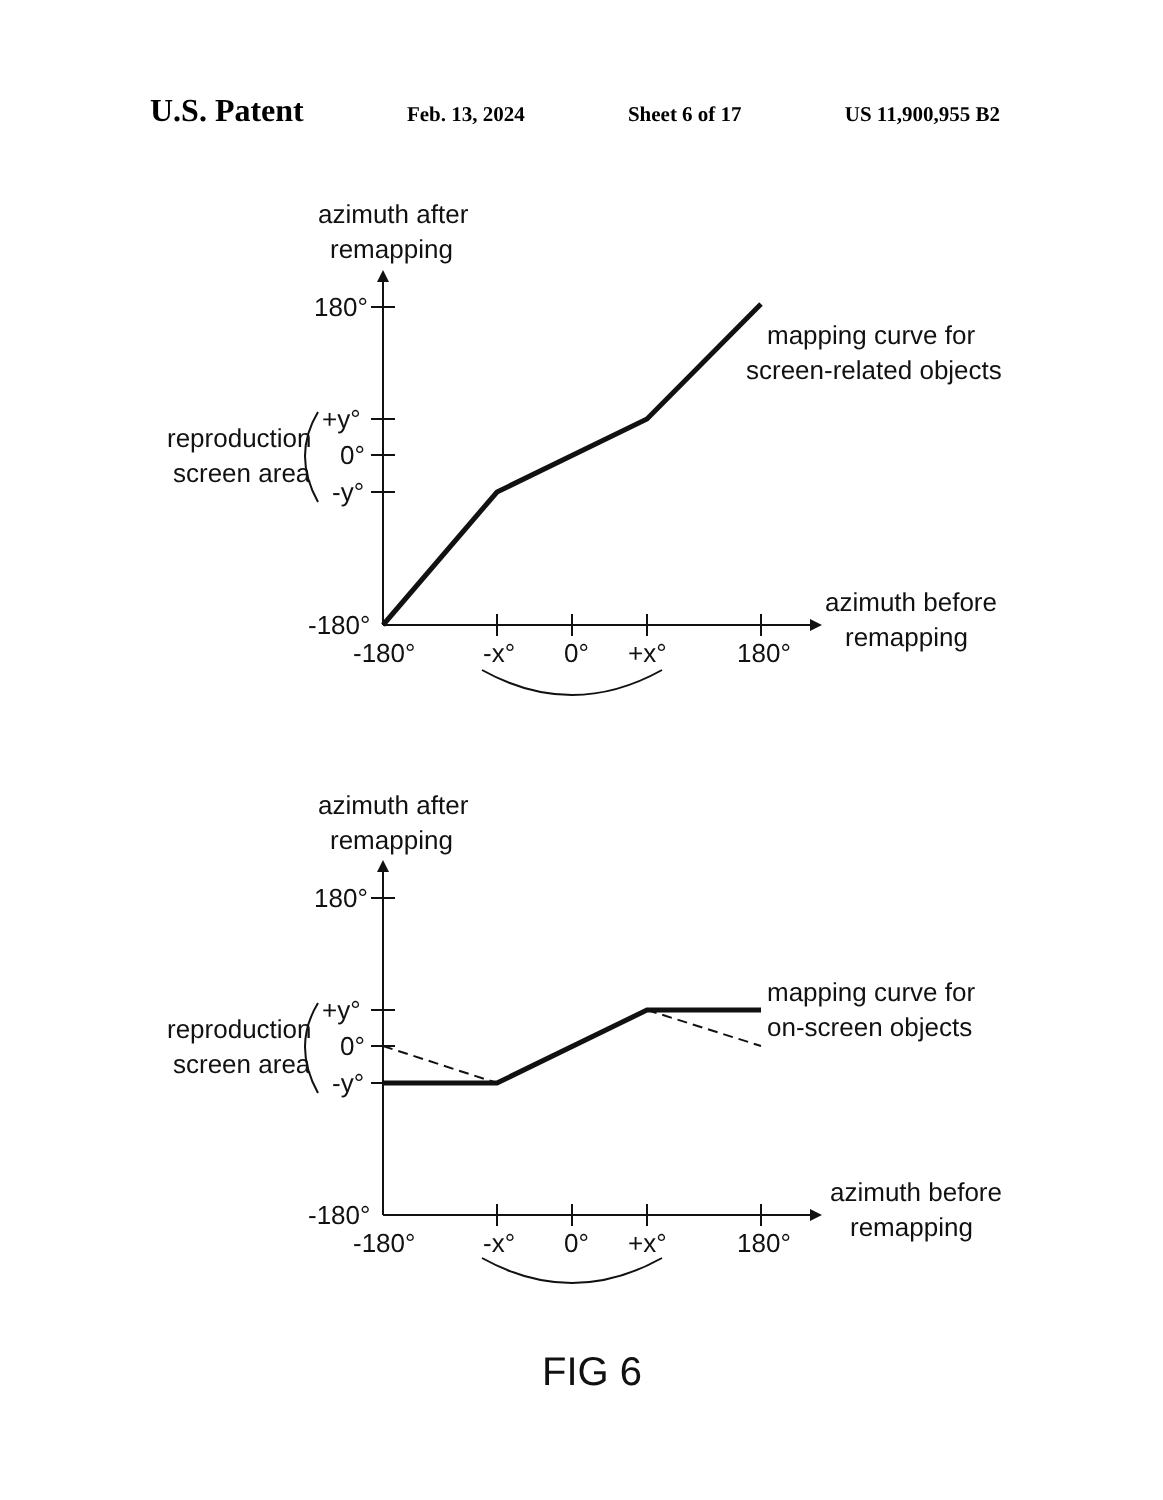U.S. Patent Feb. 13, 2024 Sheet 6 of 17 US 11,900,955 B2
azimuth after
remapping
180°
+y°
0°
-y°
-180°
reproduction
screen area
mapping curve for
screen-related objects
azimuth before
remapping
-180°
-x°
0°
+x°
180°
azimuth after
remapping
180°
+y°
0°
-y°
-180°
reproduction
screen area
mapping curve for
on-screen objects
azimuth before
remapping
-180°
-x°
0°
+x°
180°
FIG 6